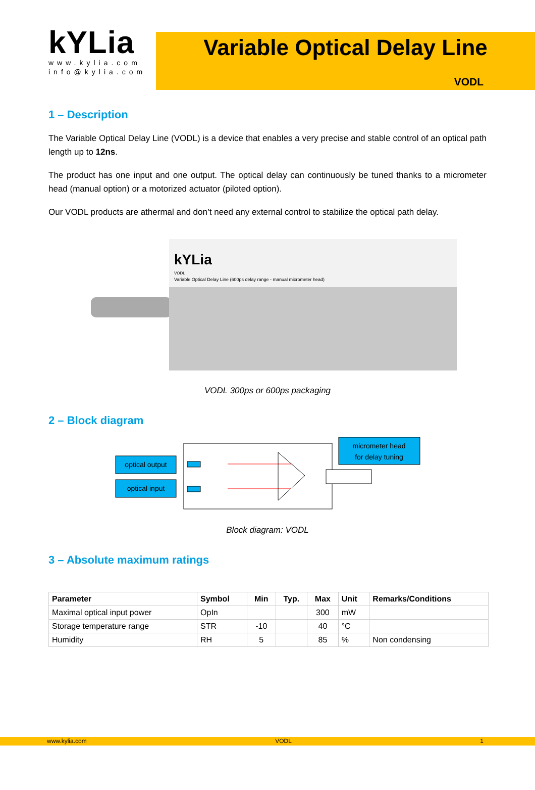kYLia
www.kylia.com
info@kylia.com
Variable Optical Delay Line
VODL
1 – Description
The Variable Optical Delay Line (VODL) is a device that enables a very precise and stable control of an optical path length up to 12ns.
The product has one input and one output. The optical delay can continuously be tuned thanks to a micrometer head (manual option) or a motorized actuator (piloted option).
Our VODL products are athermal and don’t need any external control to stabilize the optical path delay.
kYLia
VODL
Variable Optical Delay Line (600ps delay range - manual micrometer head)
VODL 300ps or 600ps packaging
2 – Block diagram
optical output
optical input
micrometer head
for delay tuning
Block diagram: VODL
3 – Absolute maximum ratings
| Parameter | Symbol | Min | Typ. | Max | Unit | Remarks/Conditions |
| --- | --- | --- | --- | --- | --- | --- |
| Maximal optical input power | OpIn | | | 300 | mW | |
| Storage temperature range | STR | -10 | | 40 | °C | |
| Humidity | RH | 5 | | 85 | % | Non condensing |
www.kylia.com VODL 1